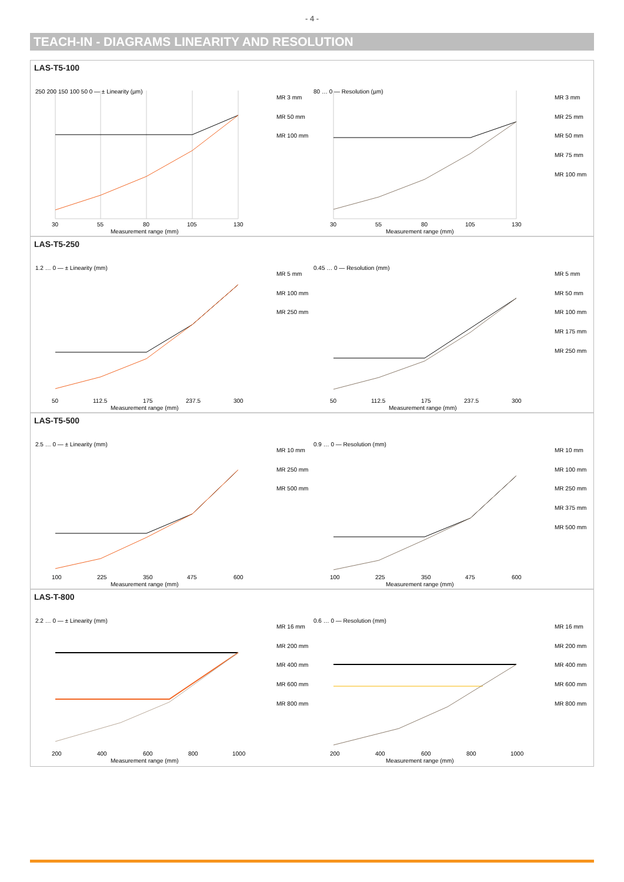- 4 -
TEACH-IN - DIAGRAMS LINEARITY AND RESOLUTION
LAS-T5-100
250 200 150 100 50 0 — ± Linearity (µm)
30
55
80
105
130
Measurement range (mm)
MR 3 mm
MR 50 mm
MR 100 mm
80 … 0 — Resolution (µm)
30
55
80
105
130
Measurement range (mm)
MR 3 mm
MR 25 mm
MR 50 mm
MR 75 mm
MR 100 mm
LAS-T5-250
1.2 … 0 — ± Linearity (mm)
50
112.5
175
237.5
300
Measurement range (mm)
MR 5 mm
MR 100 mm
MR 250 mm
0.45 … 0 — Resolution (mm)
50
112.5
175
237.5
300
Measurement range (mm)
MR 5 mm
MR 50 mm
MR 100 mm
MR 175 mm
MR 250 mm
LAS-T5-500
2.5 … 0 — ± Linearity (mm)
100
225
350
475
600
Measurement range (mm)
MR 10 mm
MR 250 mm
MR 500 mm
0.9 … 0 — Resolution (mm)
100
225
350
475
600
Measurement range (mm)
MR 10 mm
MR 100 mm
MR 250 mm
MR 375 mm
MR 500 mm
LAS-T-800
2.2 … 0 — ± Linearity (mm)
200
400
600
800
1000
Measurement range (mm)
MR 16 mm
MR 200 mm
MR 400 mm
MR 600 mm
MR 800 mm
0.6 … 0 — Resolution (mm)
200
400
600
800
1000
Measurement range (mm)
MR 16 mm
MR 200 mm
MR 400 mm
MR 600 mm
MR 800 mm